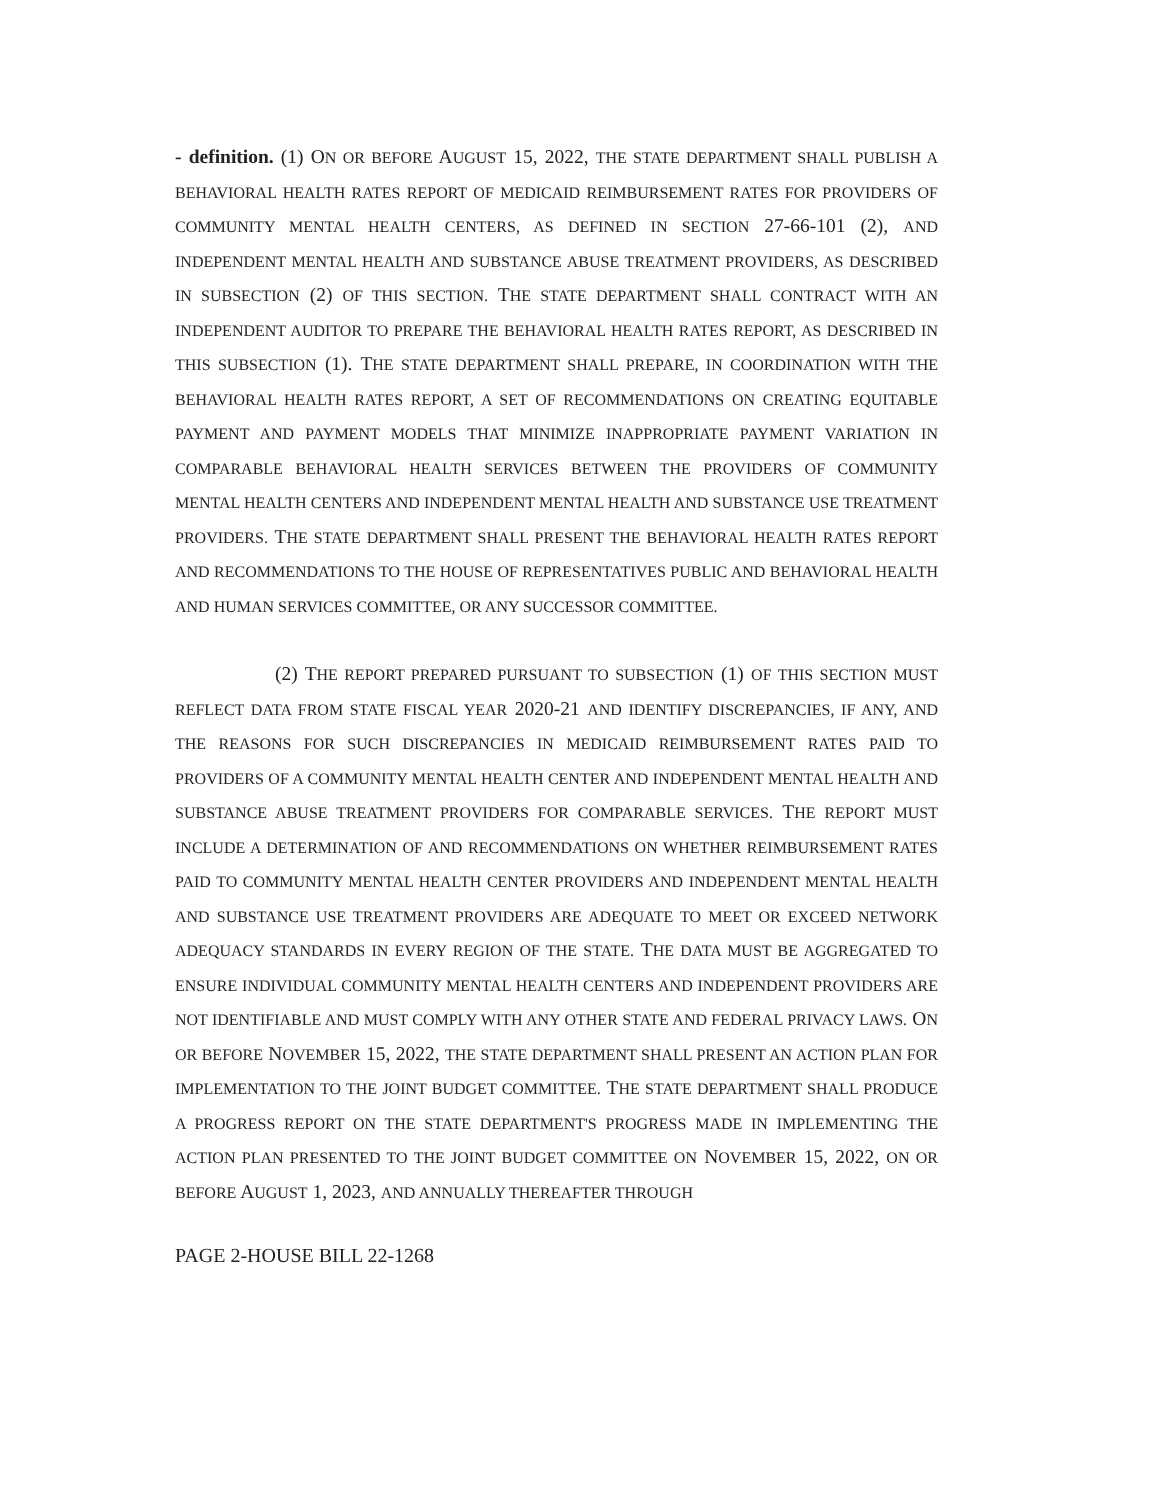- definition. (1) ON OR BEFORE AUGUST 15, 2022, THE STATE DEPARTMENT SHALL PUBLISH A BEHAVIORAL HEALTH RATES REPORT OF MEDICAID REIMBURSEMENT RATES FOR PROVIDERS OF COMMUNITY MENTAL HEALTH CENTERS, AS DEFINED IN SECTION 27-66-101 (2), AND INDEPENDENT MENTAL HEALTH AND SUBSTANCE ABUSE TREATMENT PROVIDERS, AS DESCRIBED IN SUBSECTION (2) OF THIS SECTION. THE STATE DEPARTMENT SHALL CONTRACT WITH AN INDEPENDENT AUDITOR TO PREPARE THE BEHAVIORAL HEALTH RATES REPORT, AS DESCRIBED IN THIS SUBSECTION (1). THE STATE DEPARTMENT SHALL PREPARE, IN COORDINATION WITH THE BEHAVIORAL HEALTH RATES REPORT, A SET OF RECOMMENDATIONS ON CREATING EQUITABLE PAYMENT AND PAYMENT MODELS THAT MINIMIZE INAPPROPRIATE PAYMENT VARIATION IN COMPARABLE BEHAVIORAL HEALTH SERVICES BETWEEN THE PROVIDERS OF COMMUNITY MENTAL HEALTH CENTERS AND INDEPENDENT MENTAL HEALTH AND SUBSTANCE USE TREATMENT PROVIDERS. THE STATE DEPARTMENT SHALL PRESENT THE BEHAVIORAL HEALTH RATES REPORT AND RECOMMENDATIONS TO THE HOUSE OF REPRESENTATIVES PUBLIC AND BEHAVIORAL HEALTH AND HUMAN SERVICES COMMITTEE, OR ANY SUCCESSOR COMMITTEE.
(2) THE REPORT PREPARED PURSUANT TO SUBSECTION (1) OF THIS SECTION MUST REFLECT DATA FROM STATE FISCAL YEAR 2020-21 AND IDENTIFY DISCREPANCIES, IF ANY, AND THE REASONS FOR SUCH DISCREPANCIES IN MEDICAID REIMBURSEMENT RATES PAID TO PROVIDERS OF A COMMUNITY MENTAL HEALTH CENTER AND INDEPENDENT MENTAL HEALTH AND SUBSTANCE ABUSE TREATMENT PROVIDERS FOR COMPARABLE SERVICES. THE REPORT MUST INCLUDE A DETERMINATION OF AND RECOMMENDATIONS ON WHETHER REIMBURSEMENT RATES PAID TO COMMUNITY MENTAL HEALTH CENTER PROVIDERS AND INDEPENDENT MENTAL HEALTH AND SUBSTANCE USE TREATMENT PROVIDERS ARE ADEQUATE TO MEET OR EXCEED NETWORK ADEQUACY STANDARDS IN EVERY REGION OF THE STATE. THE DATA MUST BE AGGREGATED TO ENSURE INDIVIDUAL COMMUNITY MENTAL HEALTH CENTERS AND INDEPENDENT PROVIDERS ARE NOT IDENTIFIABLE AND MUST COMPLY WITH ANY OTHER STATE AND FEDERAL PRIVACY LAWS. ON OR BEFORE NOVEMBER 15, 2022, THE STATE DEPARTMENT SHALL PRESENT AN ACTION PLAN FOR IMPLEMENTATION TO THE JOINT BUDGET COMMITTEE. THE STATE DEPARTMENT SHALL PRODUCE A PROGRESS REPORT ON THE STATE DEPARTMENT'S PROGRESS MADE IN IMPLEMENTING THE ACTION PLAN PRESENTED TO THE JOINT BUDGET COMMITTEE ON NOVEMBER 15, 2022, ON OR BEFORE AUGUST 1, 2023, AND ANNUALLY THEREAFTER THROUGH
PAGE 2-HOUSE BILL 22-1268